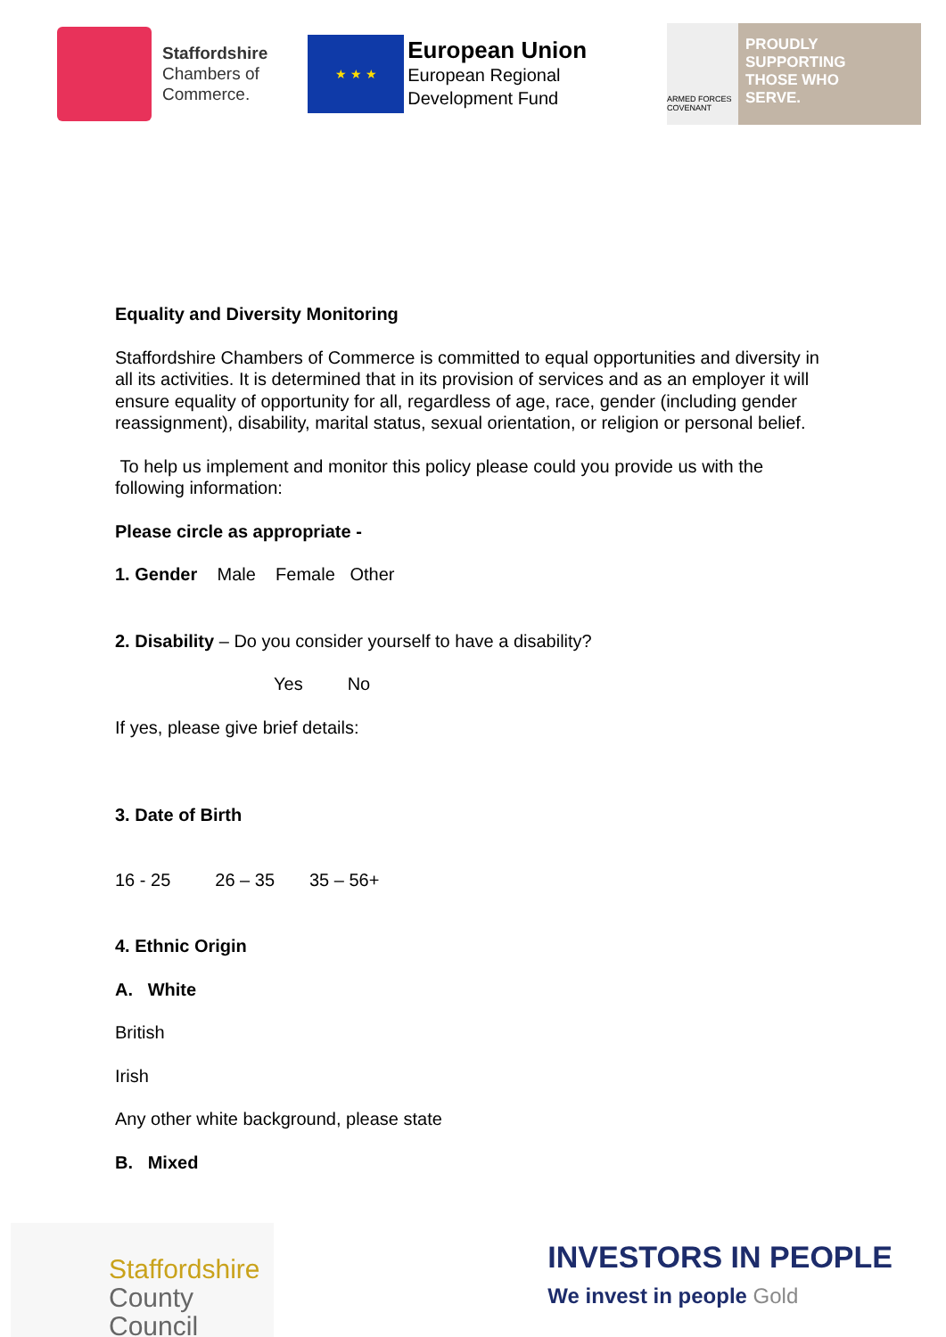Staffordshire
Chambers of
Commerce.
★ ★ ★
European Union
European Regional
Development Fund
ARMED FORCES COVENANT
PROUDLY
SUPPORTING
THOSE WHO
SERVE.
Equality and Diversity Monitoring
Staffordshire Chambers of Commerce is committed to equal opportunities and diversity in all its activities. It is determined that in its provision of services and as an employer it will ensure equality of opportunity for all, regardless of age, race, gender (including gender reassignment), disability, marital status, sexual orientation, or religion or personal belief.
To help us implement and monitor this policy please could you provide us with the following information:
Please circle as appropriate -
1. Gender Male Female Other
2. Disability – Do you consider yourself to have a disability?
Yes No
If yes, please give brief details:
3. Date of Birth
16 - 25 26 – 35 35 – 56+
4. Ethnic Origin
A. White
British
Irish
Any other white background, please state
B. Mixed
Staffordshire
County Council
INVESTORS IN PEOPLE
We invest in people Gold